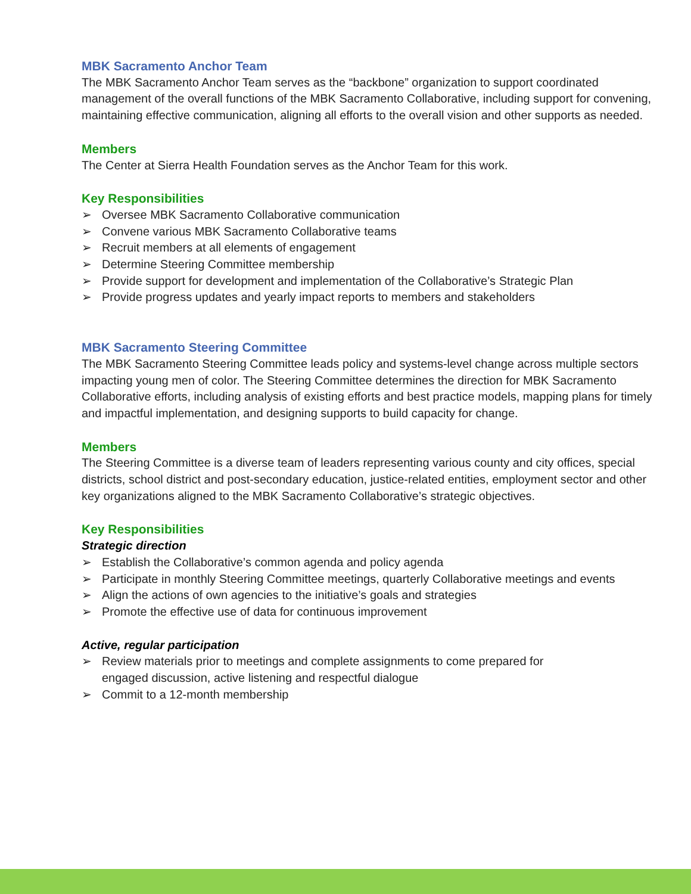MBK Sacramento Anchor Team
The MBK Sacramento Anchor Team serves as the “backbone” organization to support coordinated management of the overall functions of the MBK Sacramento Collaborative, including support for convening, maintaining effective communication, aligning all efforts to the overall vision and other supports as needed.
Members
The Center at Sierra Health Foundation serves as the Anchor Team for this work.
Key Responsibilities
➢ Oversee MBK Sacramento Collaborative communication
➢ Convene various MBK Sacramento Collaborative teams
➢ Recruit members at all elements of engagement
➢ Determine Steering Committee membership
➢ Provide support for development and implementation of the Collaborative’s Strategic Plan
➢ Provide progress updates and yearly impact reports to members and stakeholders
MBK Sacramento Steering Committee
The MBK Sacramento Steering Committee leads policy and systems-level change across multiple sectors impacting young men of color. The Steering Committee determines the direction for MBK Sacramento Collaborative efforts, including analysis of existing efforts and best practice models, mapping plans for timely and impactful implementation, and designing supports to build capacity for change.
Members
The Steering Committee is a diverse team of leaders representing various county and city offices, special districts, school district and post-secondary education, justice-related entities, employment sector and other key organizations aligned to the MBK Sacramento Collaborative’s strategic objectives.
Key Responsibilities
Strategic direction
➢ Establish the Collaborative’s common agenda and policy agenda
➢ Participate in monthly Steering Committee meetings, quarterly Collaborative meetings and events
➢ Align the actions of own agencies to the initiative’s goals and strategies
➢ Promote the effective use of data for continuous improvement
Active, regular participation
➢ Review materials prior to meetings and complete assignments to come prepared for engaged discussion, active listening and respectful dialogue
➢ Commit to a 12-month membership